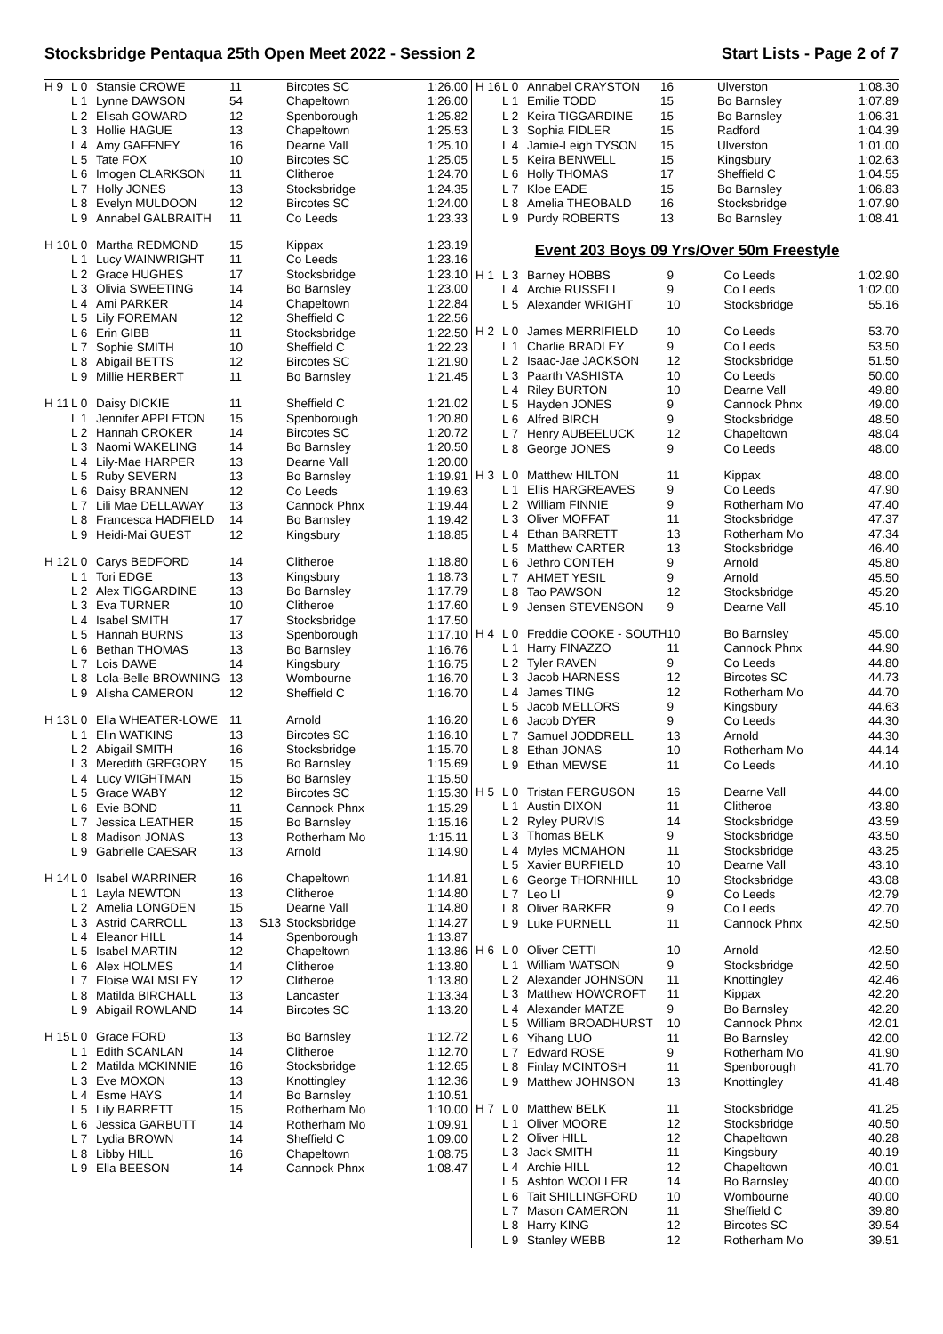Stocksbridge Pentaqua 25th Open Meet 2022 - Session 2 Start Lists - Page 2 of 7
| H 9 | L 0 | Stansie CROWE | 11 | | Bircotes SC | 1:26.00 |
| | L 1 | Lynne DAWSON | 54 | | Chapeltown | 1:26.00 |
| | L 2 | Elisah GOWARD | 12 | | Spenborough | 1:25.82 |
| | L 3 | Hollie HAGUE | 13 | | Chapeltown | 1:25.53 |
| | L 4 | Amy GAFFNEY | 16 | | Dearne Vall | 1:25.10 |
| | L 5 | Tate FOX | 10 | | Bircotes SC | 1:25.05 |
| | L 6 | Imogen CLARKSON | 11 | | Clitheroe | 1:24.70 |
| | L 7 | Holly JONES | 13 | | Stocksbridge | 1:24.35 |
| | L 8 | Evelyn MULDOON | 12 | | Bircotes SC | 1:24.00 |
| | L 9 | Annabel GALBRAITH | 11 | | Co Leeds | 1:23.33 |
| H 10 | L 0 | Martha REDMOND | 15 | | Kippax | 1:23.19 |
| | L 1 | Lucy WAINWRIGHT | 11 | | Co Leeds | 1:23.16 |
| | L 2 | Grace HUGHES | 17 | | Stocksbridge | 1:23.10 |
| | L 3 | Olivia SWEETING | 14 | | Bo Barnsley | 1:23.00 |
| | L 4 | Ami PARKER | 14 | | Chapeltown | 1:22.84 |
| | L 5 | Lily FOREMAN | 12 | | Sheffield C | 1:22.56 |
| | L 6 | Erin GIBB | 11 | | Stocksbridge | 1:22.50 |
| | L 7 | Sophie SMITH | 10 | | Sheffield C | 1:22.23 |
| | L 8 | Abigail BETTS | 12 | | Bircotes SC | 1:21.90 |
| | L 9 | Millie HERBERT | 11 | | Bo Barnsley | 1:21.45 |
| H 11 | L 0 | Daisy DICKIE | 11 | | Sheffield C | 1:21.02 |
| | L 1 | Jennifer APPLETON | 15 | | Spenborough | 1:20.80 |
| | L 2 | Hannah CROKER | 14 | | Bircotes SC | 1:20.72 |
| | L 3 | Naomi WAKELING | 14 | | Bo Barnsley | 1:20.50 |
| | L 4 | Lily-Mae HARPER | 13 | | Dearne Vall | 1:20.00 |
| | L 5 | Ruby SEVERN | 13 | | Bo Barnsley | 1:19.91 |
| | L 6 | Daisy BRANNEN | 12 | | Co Leeds | 1:19.63 |
| | L 7 | Lili Mae DELLAWAY | 13 | | Cannock Phnx | 1:19.44 |
| | L 8 | Francesca HADFIELD | 14 | | Bo Barnsley | 1:19.42 |
| | L 9 | Heidi-Mai GUEST | 12 | | Kingsbury | 1:18.85 |
| H 12 | L 0 | Carys BEDFORD | 14 | | Clitheroe | 1:18.80 |
| | L 1 | Tori EDGE | 13 | | Kingsbury | 1:18.73 |
| | L 2 | Alex TIGGARDINE | 13 | | Bo Barnsley | 1:17.79 |
| | L 3 | Eva TURNER | 10 | | Clitheroe | 1:17.60 |
| | L 4 | Isabel SMITH | 17 | | Stocksbridge | 1:17.50 |
| | L 5 | Hannah BURNS | 13 | | Spenborough | 1:17.10 |
| | L 6 | Bethan THOMAS | 13 | | Bo Barnsley | 1:16.76 |
| | L 7 | Lois DAWE | 14 | | Kingsbury | 1:16.75 |
| | L 8 | Lola-Belle BROWNING | 13 | | Wombourne | 1:16.70 |
| | L 9 | Alisha CAMERON | 12 | | Sheffield C | 1:16.70 |
| H 13 | L 0 | Ella WHEATER-LOWE | 11 | | Arnold | 1:16.20 |
| | L 1 | Elin WATKINS | 13 | | Bircotes SC | 1:16.10 |
| | L 2 | Abigail SMITH | 16 | | Stocksbridge | 1:15.70 |
| | L 3 | Meredith GREGORY | 15 | | Bo Barnsley | 1:15.69 |
| | L 4 | Lucy WIGHTMAN | 15 | | Bo Barnsley | 1:15.50 |
| | L 5 | Grace WABY | 12 | | Bircotes SC | 1:15.30 |
| | L 6 | Evie BOND | 11 | | Cannock Phnx | 1:15.29 |
| | L 7 | Jessica LEATHER | 15 | | Bo Barnsley | 1:15.16 |
| | L 8 | Madison JONAS | 13 | | Rotherham Mo | 1:15.11 |
| | L 9 | Gabrielle CAESAR | 13 | | Arnold | 1:14.90 |
| H 14 | L 0 | Isabel WARRINER | 16 | | Chapeltown | 1:14.81 |
| | L 1 | Layla NEWTON | 13 | | Clitheroe | 1:14.80 |
| | L 2 | Amelia LONGDEN | 15 | | Dearne Vall | 1:14.80 |
| | L 3 | Astrid CARROLL | 13 | S13 | Stocksbridge | 1:14.27 |
| | L 4 | Eleanor HILL | 14 | | Spenborough | 1:13.87 |
| | L 5 | Isabel MARTIN | 12 | | Chapeltown | 1:13.86 |
| | L 6 | Alex HOLMES | 14 | | Clitheroe | 1:13.80 |
| | L 7 | Eloise WALMSLEY | 12 | | Clitheroe | 1:13.80 |
| | L 8 | Matilda BIRCHALL | 13 | | Lancaster | 1:13.34 |
| | L 9 | Abigail ROWLAND | 14 | | Bircotes SC | 1:13.20 |
| H 15 | L 0 | Grace FORD | 13 | | Bo Barnsley | 1:12.72 |
| | L 1 | Edith SCANLAN | 14 | | Clitheroe | 1:12.70 |
| | L 2 | Matilda MCKINNIE | 16 | | Stocksbridge | 1:12.65 |
| | L 3 | Eve MOXON | 13 | | Knottingley | 1:12.36 |
| | L 4 | Esme HAYS | 14 | | Bo Barnsley | 1:10.51 |
| | L 5 | Lily BARRETT | 15 | | Rotherham Mo | 1:10.00 |
| | L 6 | Jessica GARBUTT | 14 | | Rotherham Mo | 1:09.91 |
| | L 7 | Lydia BROWN | 14 | | Sheffield C | 1:09.00 |
| | L 8 | Libby HILL | 16 | | Chapeltown | 1:08.75 |
| | L 9 | Ella BEESON | 14 | | Cannock Phnx | 1:08.47 |
| H 16 | L 0 | Annabel CRAYSTON | 16 | | Ulverston | 1:08.30 |
| | L 1 | Emilie TODD | 15 | | Bo Barnsley | 1:07.89 |
| | L 2 | Keira TIGGARDINE | 15 | | Bo Barnsley | 1:06.31 |
| | L 3 | Sophia FIDLER | 15 | | Radford | 1:04.39 |
| | L 4 | Jamie-Leigh TYSON | 15 | | Ulverston | 1:01.00 |
| | L 5 | Keira BENWELL | 15 | | Kingsbury | 1:02.63 |
| | L 6 | Holly THOMAS | 17 | | Sheffield C | 1:04.55 |
| | L 7 | Kloe EADE | 15 | | Bo Barnsley | 1:06.83 |
| | L 8 | Amelia THEOBALD | 16 | | Stocksbridge | 1:07.90 |
| | L 9 | Purdy ROBERTS | 13 | | Bo Barnsley | 1:08.41 |
Event 203 Boys 09 Yrs/Over 50m Freestyle
| H 1 | L 3 | Barney HOBBS | 9 | | Co Leeds | 1:02.90 |
| | L 4 | Archie RUSSELL | 9 | | Co Leeds | 1:02.00 |
| | L 5 | Alexander WRIGHT | 10 | | Stocksbridge | 55.16 |
| H 2 | L 0 | James MERRIFIELD | 10 | | Co Leeds | 53.70 |
| | L 1 | Charlie BRADLEY | 9 | | Co Leeds | 53.50 |
| | L 2 | Isaac-Jae JACKSON | 12 | | Stocksbridge | 51.50 |
| | L 3 | Paarth VASHISTA | 10 | | Co Leeds | 50.00 |
| | L 4 | Riley BURTON | 10 | | Dearne Vall | 49.80 |
| | L 5 | Hayden JONES | 9 | | Cannock Phnx | 49.00 |
| | L 6 | Alfred BIRCH | 9 | | Stocksbridge | 48.50 |
| | L 7 | Henry AUBEELUCK | 12 | | Chapeltown | 48.04 |
| | L 8 | George JONES | 9 | | Co Leeds | 48.00 |
| H 3 | L 0 | Matthew HILTON | 11 | | Kippax | 48.00 |
| | L 1 | Ellis HARGREAVES | 9 | | Co Leeds | 47.90 |
| | L 2 | William FINNIE | 9 | | Rotherham Mo | 47.40 |
| | L 3 | Oliver MOFFAT | 11 | | Stocksbridge | 47.37 |
| | L 4 | Ethan BARRETT | 13 | | Rotherham Mo | 47.34 |
| | L 5 | Matthew CARTER | 13 | | Stocksbridge | 46.40 |
| | L 6 | Jethro CONTEH | 9 | | Arnold | 45.80 |
| | L 7 | AHMET YESIL | 9 | | Arnold | 45.50 |
| | L 8 | Tao PAWSON | 12 | | Stocksbridge | 45.20 |
| | L 9 | Jensen STEVENSON | 9 | | Dearne Vall | 45.10 |
| H 4 | L 0 | Freddie COOKE - SOUTH | 10 | | Bo Barnsley | 45.00 |
| | L 1 | Harry FINAZZO | 11 | | Cannock Phnx | 44.90 |
| | L 2 | Tyler RAVEN | 9 | | Co Leeds | 44.80 |
| | L 3 | Jacob HARNESS | 12 | | Bircotes SC | 44.73 |
| | L 4 | James TING | 12 | | Rotherham Mo | 44.70 |
| | L 5 | Jacob MELLORS | 9 | | Kingsbury | 44.63 |
| | L 6 | Jacob DYER | 9 | | Co Leeds | 44.30 |
| | L 7 | Samuel JODDRELL | 13 | | Arnold | 44.30 |
| | L 8 | Ethan JONAS | 10 | | Rotherham Mo | 44.14 |
| | L 9 | Ethan MEWSE | 11 | | Co Leeds | 44.10 |
| H 5 | L 0 | Tristan FERGUSON | 16 | | Dearne Vall | 44.00 |
| | L 1 | Austin DIXON | 11 | | Clitheroe | 43.80 |
| | L 2 | Ryley PURVIS | 14 | | Stocksbridge | 43.59 |
| | L 3 | Thomas BELK | 9 | | Stocksbridge | 43.50 |
| | L 4 | Myles MCMAHON | 11 | | Stocksbridge | 43.25 |
| | L 5 | Xavier BURFIELD | 10 | | Dearne Vall | 43.10 |
| | L 6 | George THORNHILL | 10 | | Stocksbridge | 43.08 |
| | L 7 | Leo LI | 9 | | Co Leeds | 42.79 |
| | L 8 | Oliver BARKER | 9 | | Co Leeds | 42.70 |
| | L 9 | Luke PURNELL | 11 | | Cannock Phnx | 42.50 |
| H 6 | L 0 | Oliver CETTI | 10 | | Arnold | 42.50 |
| | L 1 | William WATSON | 9 | | Stocksbridge | 42.50 |
| | L 2 | Alexander JOHNSON | 11 | | Knottingley | 42.46 |
| | L 3 | Matthew HOWCROFT | 11 | | Kippax | 42.20 |
| | L 4 | Alexander MATZE | 9 | | Bo Barnsley | 42.20 |
| | L 5 | William BROADHURST | 10 | | Cannock Phnx | 42.01 |
| | L 6 | Yihang LUO | 11 | | Bo Barnsley | 42.00 |
| | L 7 | Edward ROSE | 9 | | Rotherham Mo | 41.90 |
| | L 8 | Finlay MCINTOSH | 11 | | Spenborough | 41.70 |
| | L 9 | Matthew JOHNSON | 13 | | Knottingley | 41.48 |
| H 7 | L 0 | Matthew BELK | 11 | | Stocksbridge | 41.25 |
| | L 1 | Oliver MOORE | 12 | | Stocksbridge | 40.50 |
| | L 2 | Oliver HILL | 12 | | Chapeltown | 40.28 |
| | L 3 | Jack SMITH | 11 | | Kingsbury | 40.19 |
| | L 4 | Archie HILL | 12 | | Chapeltown | 40.01 |
| | L 5 | Ashton WOOLLER | 14 | | Bo Barnsley | 40.00 |
| | L 6 | Tait SHILLINGFORD | 10 | | Wombourne | 40.00 |
| | L 7 | Mason CAMERON | 11 | | Sheffield C | 39.80 |
| | L 8 | Harry KING | 12 | | Bircotes SC | 39.54 |
| | L 9 | Stanley WEBB | 12 | | Rotherham Mo | 39.51 |